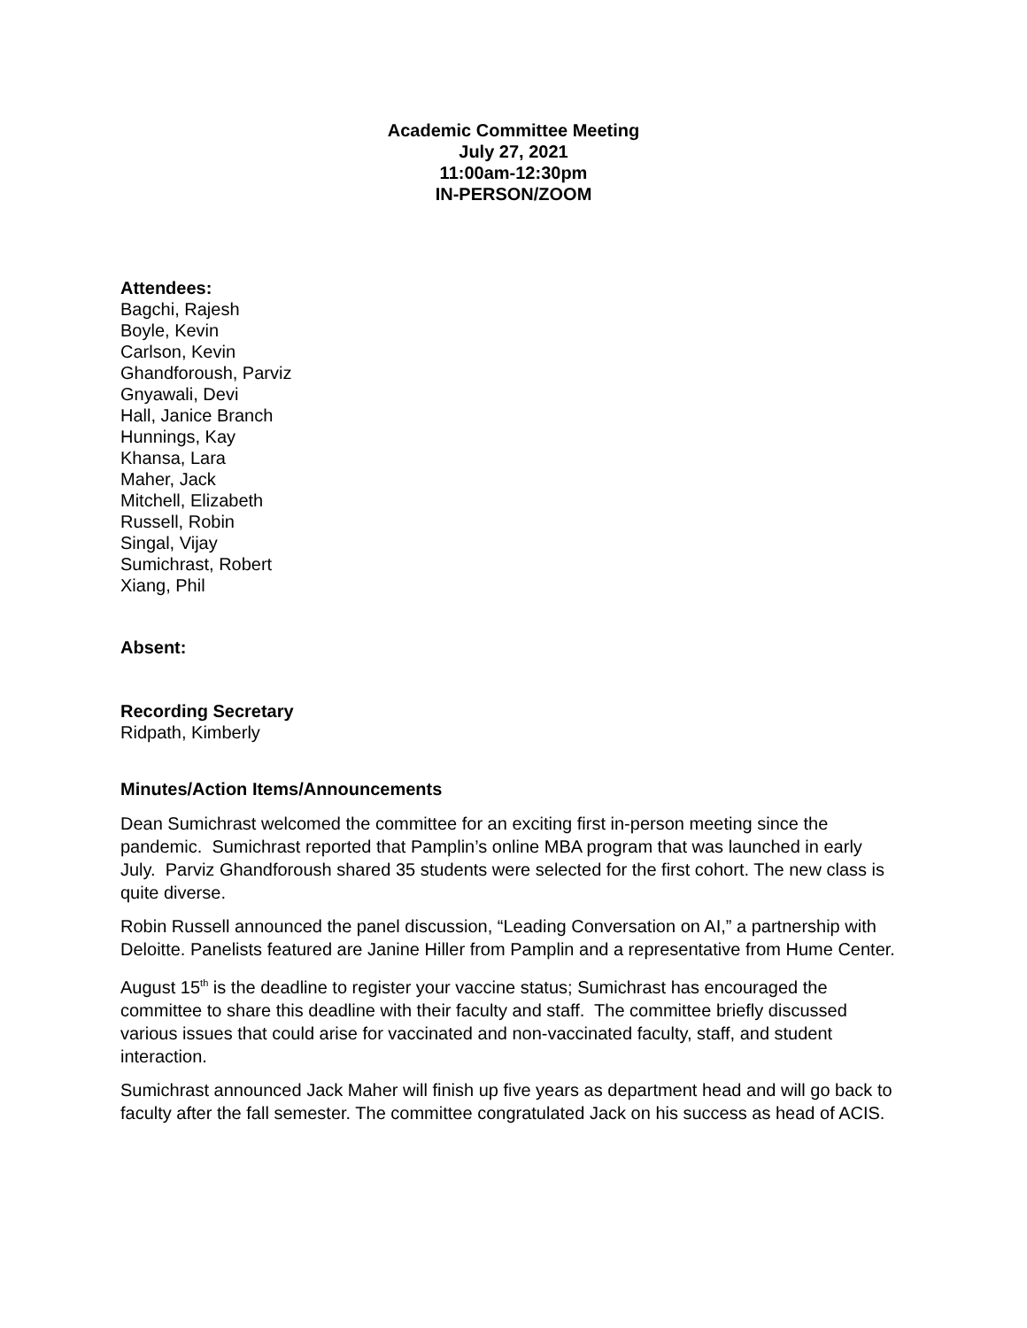Academic Committee Meeting
July 27, 2021
11:00am-12:30pm
IN-PERSON/ZOOM
Attendees:
Bagchi, Rajesh
Boyle, Kevin
Carlson, Kevin
Ghandforoush, Parviz
Gnyawali, Devi
Hall, Janice Branch
Hunnings, Kay
Khansa, Lara
Maher, Jack
Mitchell, Elizabeth
Russell, Robin
Singal, Vijay
Sumichrast, Robert
Xiang, Phil
Absent:
Recording Secretary
Ridpath, Kimberly
Minutes/Action Items/Announcements
Dean Sumichrast welcomed the committee for an exciting first in-person meeting since the pandemic. Sumichrast reported that Pamplin’s online MBA program that was launched in early July. Parviz Ghandforoush shared 35 students were selected for the first cohort. The new class is quite diverse.
Robin Russell announced the panel discussion, “Leading Conversation on AI,” a partnership with Deloitte. Panelists featured are Janine Hiller from Pamplin and a representative from Hume Center.
August 15<sup>th</sup> is the deadline to register your vaccine status; Sumichrast has encouraged the committee to share this deadline with their faculty and staff. The committee briefly discussed various issues that could arise for vaccinated and non-vaccinated faculty, staff, and student interaction.
Sumichrast announced Jack Maher will finish up five years as department head and will go back to faculty after the fall semester. The committee congratulated Jack on his success as head of ACIS.